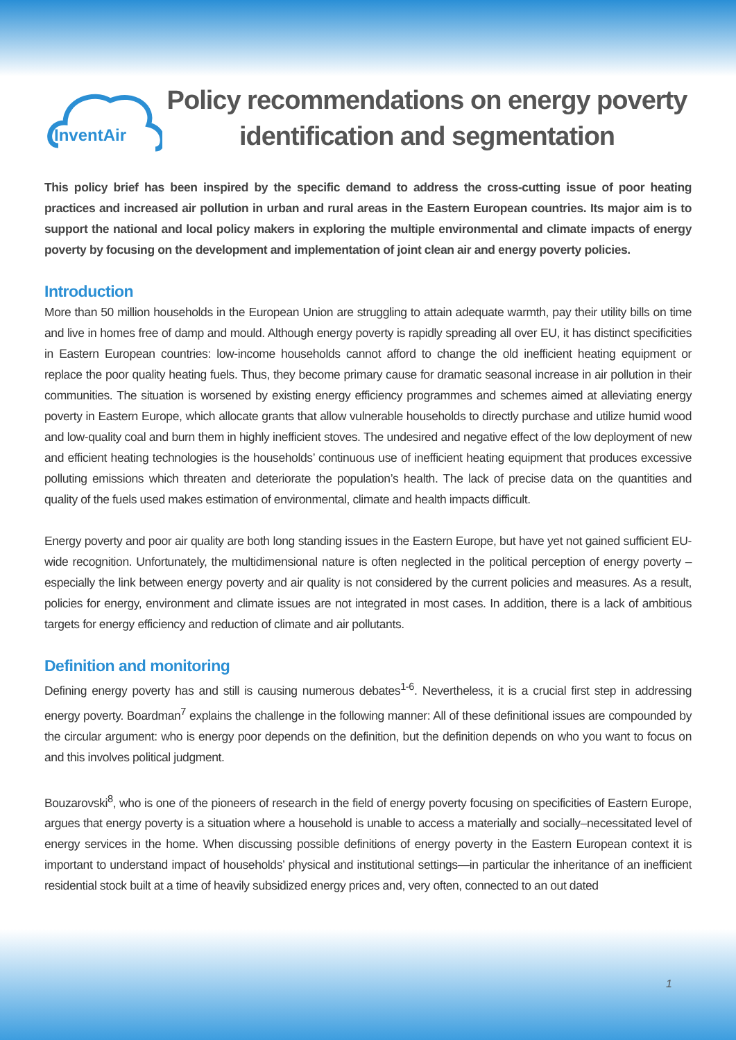InventAir
Policy recommendations on energy poverty identification and segmentation
This policy brief has been inspired by the specific demand to address the cross-cutting issue of poor heating practices and increased air pollution in urban and rural areas in the Eastern European countries. Its major aim is to support the national and local policy makers in exploring the multiple environmental and climate impacts of energy poverty by focusing on the development and implementation of joint clean air and energy poverty policies.
Introduction
More than 50 million households in the European Union are struggling to attain adequate warmth, pay their utility bills on time and live in homes free of damp and mould. Although energy poverty is rapidly spreading all over EU, it has distinct specificities in Eastern European countries: low-income households cannot afford to change the old inefficient heating equipment or replace the poor quality heating fuels. Thus, they become primary cause for dramatic seasonal increase in air pollution in their communities. The situation is worsened by existing energy efficiency programmes and schemes aimed at alleviating energy poverty in Eastern Europe, which allocate grants that allow vulnerable households to directly purchase and utilize humid wood and low-quality coal and burn them in highly inefficient stoves. The undesired and negative effect of the low deployment of new and efficient heating technologies is the households’ continuous use of inefficient heating equipment that produces excessive polluting emissions which threaten and deteriorate the population’s health. The lack of precise data on the quantities and quality of the fuels used makes estimation of environmental, climate and health impacts difficult.
Energy poverty and poor air quality are both long standing issues in the Eastern Europe, but have yet not gained sufficient EU-wide recognition. Unfortunately, the multidimensional nature is often neglected in the political perception of energy poverty – especially the link between energy poverty and air quality is not considered by the current policies and measures. As a result, policies for energy, environment and climate issues are not integrated in most cases. In addition, there is a lack of ambitious targets for energy efficiency and reduction of climate and air pollutants.
Definition and monitoring
Defining energy poverty has and still is causing numerous debates<sup>1-6</sup>. Nevertheless, it is a crucial first step in addressing energy poverty. Boardman<sup>7</sup> explains the challenge in the following manner: All of these definitional issues are compounded by the circular argument: who is energy poor depends on the definition, but the definition depends on who you want to focus on and this involves political judgment.
Bouzarovski<sup>8</sup>, who is one of the pioneers of research in the field of energy poverty focusing on specificities of Eastern Europe, argues that energy poverty is a situation where a household is unable to access a materially and socially–necessitated level of energy services in the home. When discussing possible definitions of energy poverty in the Eastern European context it is important to understand impact of households’ physical and institutional settings—in particular the inheritance of an inefficient residential stock built at a time of heavily subsidized energy prices and, very often, connected to an out dated
1